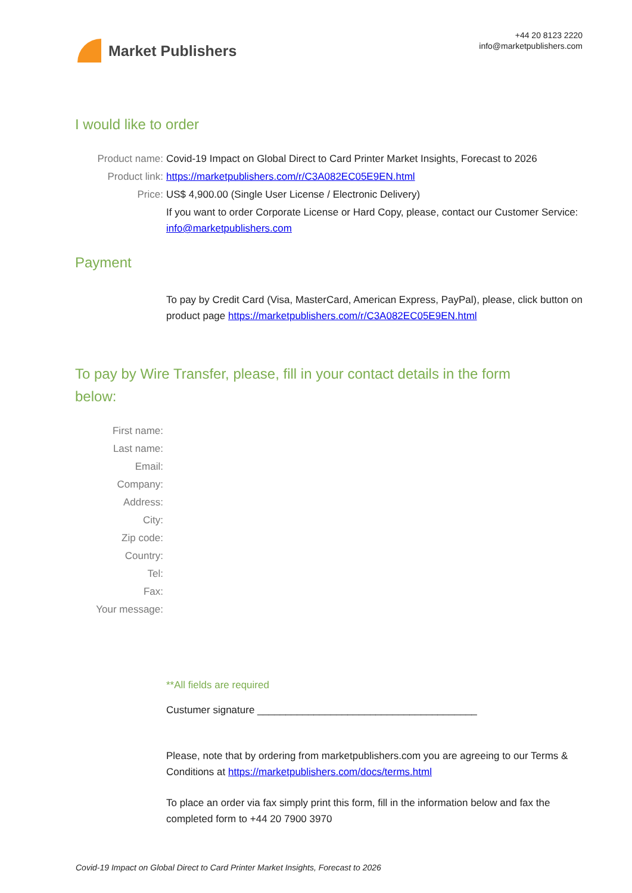Market Publishers
+44 20 8123 2220
info@marketpublishers.com
I would like to order
Product name: Covid-19 Impact on Global Direct to Card Printer Market Insights, Forecast to 2026
Product link: https://marketpublishers.com/r/C3A082EC05E9EN.html
Price: US$ 4,900.00 (Single User License / Electronic Delivery)
If you want to order Corporate License or Hard Copy, please, contact our Customer Service:
info@marketpublishers.com
Payment
To pay by Credit Card (Visa, MasterCard, American Express, PayPal), please, click button on product page https://marketpublishers.com/r/C3A082EC05E9EN.html
To pay by Wire Transfer, please, fill in your contact details in the form below:
First name:
Last name:
Email:
Company:
Address:
City:
Zip code:
Country:
Tel:
Fax:
Your message:
**All fields are required
Custumer signature _______________________________________
Please, note that by ordering from marketpublishers.com you are agreeing to our Terms & Conditions at https://marketpublishers.com/docs/terms.html
To place an order via fax simply print this form, fill in the information below and fax the completed form to +44 20 7900 3970
Covid-19 Impact on Global Direct to Card Printer Market Insights, Forecast to 2026